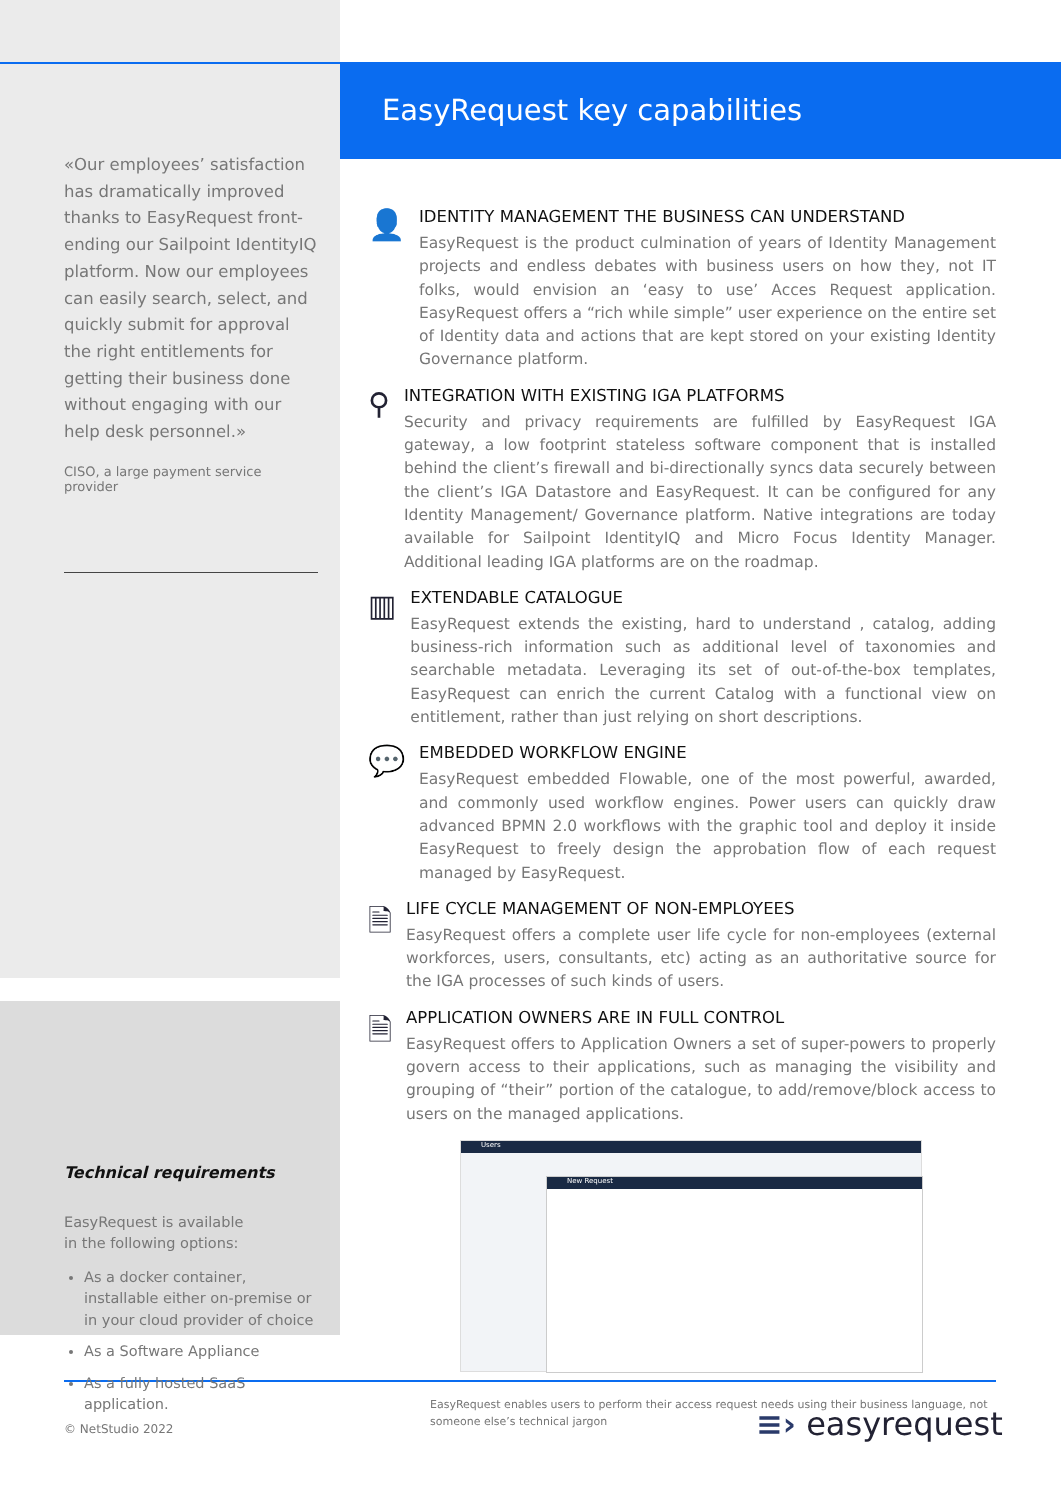«Our employees’ satisfaction has dramatically improved thanks to EasyRequest front-ending our Sailpoint IdentityIQ platform. Now our employees can easily search, select, and quickly submit for approval the right entitlements for getting their business done without engaging with our help desk personnel.»
CISO, a large payment service provider
Technical requirements
EasyRequest is available
in the following options:
As a docker container, installable either on-premise or in your cloud provider of choice
As a Software Appliance
As a fully hosted SaaS application.
EasyRequest key capabilities
👤
IDENTITY MANAGEMENT THE BUSINESS CAN UNDERSTAND
EasyRequest is the product culmination of years of Identity Management projects and endless debates with business users on how they, not IT folks, would envision an ‘easy to use’ Acces Request application. EasyRequest offers a “rich while simple” user experience on the entire set of Identity data and actions that are kept stored on your existing Identity Governance platform.
⚲
INTEGRATION WITH EXISTING IGA PLATFORMS
Security and privacy requirements are fulfilled by EasyRequest IGA gateway, a low footprint stateless software component that is installed behind the client’s firewall and bi-directionally syncs data securely between the client’s IGA Datastore and EasyRequest. It can be configured for any Identity Management/ Governance platform. Native integrations are today available for Sailpoint IdentityIQ and Micro Focus Identity Manager. Additional leading IGA platforms are on the roadmap.
▥
EXTENDABLE CATALOGUE
EasyRequest extends the existing, hard to understand , catalog, adding business-rich information such as additional level of taxonomies and searchable metadata. Leveraging its set of out-of-the-box templates, EasyRequest can enrich the current Catalog with a functional view on entitlement, rather than just relying on short descriptions.
💬
EMBEDDED WORKFLOW ENGINE
EasyRequest embedded Flowable, one of the most powerful, awarded, and commonly used workflow engines. Power users can quickly draw advanced BPMN 2.0 workflows with the graphic tool and deploy it inside EasyRequest to freely design the approbation flow of each request managed by EasyRequest.
🗎
LIFE CYCLE MANAGEMENT OF NON-EMPLOYEES
EasyRequest offers a complete user life cycle for non-employees (external workforces, users, consultants, etc) acting as an authoritative source for the IGA processes of such kinds of users.
🗎
APPLICATION OWNERS ARE IN FULL CONTROL
EasyRequest offers to Application Owners a set of super-powers to properly govern access to their applications, such as managing the visibility and grouping of “their” portion of the catalogue, to add/remove/block access to users on the managed applications.
Users
New Request
EasyRequest enables users to perform their access request needs using their business language, not someone else’s technical jargon
© NetStudio 2022 ≡› easyrequest